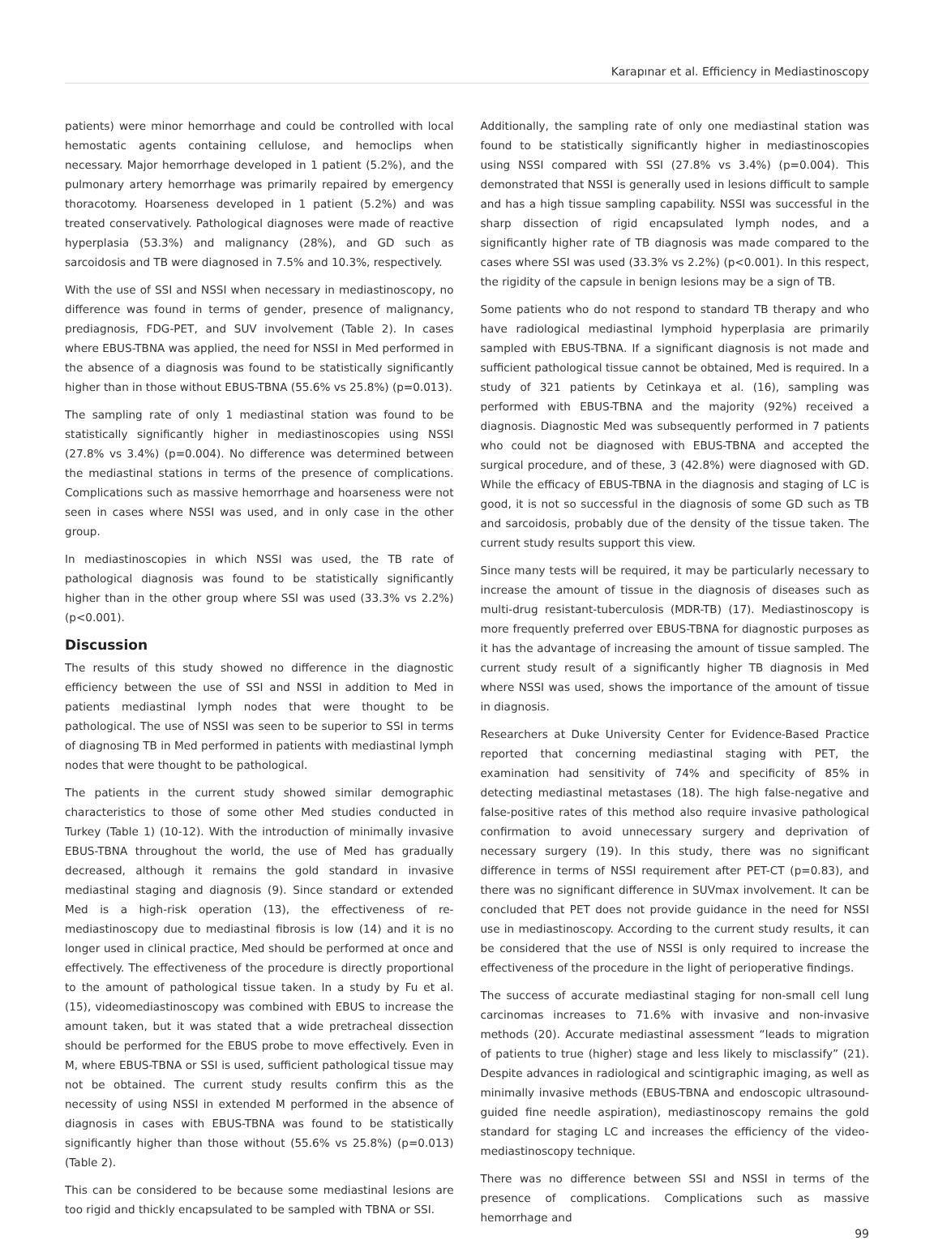Karapınar et al. Efficiency in Mediastinoscopy
patients) were minor hemorrhage and could be controlled with local hemostatic agents containing cellulose, and hemoclips when necessary. Major hemorrhage developed in 1 patient (5.2%), and the pulmonary artery hemorrhage was primarily repaired by emergency thoracotomy. Hoarseness developed in 1 patient (5.2%) and was treated conservatively. Pathological diagnoses were made of reactive hyperplasia (53.3%) and malignancy (28%), and GD such as sarcoidosis and TB were diagnosed in 7.5% and 10.3%, respectively.
With the use of SSI and NSSI when necessary in mediastinoscopy, no difference was found in terms of gender, presence of malignancy, prediagnosis, FDG-PET, and SUV involvement (Table 2). In cases where EBUS-TBNA was applied, the need for NSSI in Med performed in the absence of a diagnosis was found to be statistically significantly higher than in those without EBUS-TBNA (55.6% vs 25.8%) (p=0.013).
The sampling rate of only 1 mediastinal station was found to be statistically significantly higher in mediastinoscopies using NSSI (27.8% vs 3.4%) (p=0.004). No difference was determined between the mediastinal stations in terms of the presence of complications. Complications such as massive hemorrhage and hoarseness were not seen in cases where NSSI was used, and in only case in the other group.
In mediastinoscopies in which NSSI was used, the TB rate of pathological diagnosis was found to be statistically significantly higher than in the other group where SSI was used (33.3% vs 2.2%) (p<0.001).
Discussion
The results of this study showed no difference in the diagnostic efficiency between the use of SSI and NSSI in addition to Med in patients mediastinal lymph nodes that were thought to be pathological. The use of NSSI was seen to be superior to SSI in terms of diagnosing TB in Med performed in patients with mediastinal lymph nodes that were thought to be pathological.
The patients in the current study showed similar demographic characteristics to those of some other Med studies conducted in Turkey (Table 1) (10-12). With the introduction of minimally invasive EBUS-TBNA throughout the world, the use of Med has gradually decreased, although it remains the gold standard in invasive mediastinal staging and diagnosis (9). Since standard or extended Med is a high-risk operation (13), the effectiveness of re-mediastinoscopy due to mediastinal fibrosis is low (14) and it is no longer used in clinical practice, Med should be performed at once and effectively. The effectiveness of the procedure is directly proportional to the amount of pathological tissue taken. In a study by Fu et al. (15), videomediastinoscopy was combined with EBUS to increase the amount taken, but it was stated that a wide pretracheal dissection should be performed for the EBUS probe to move effectively. Even in M, where EBUS-TBNA or SSI is used, sufficient pathological tissue may not be obtained. The current study results confirm this as the necessity of using NSSI in extended M performed in the absence of diagnosis in cases with EBUS-TBNA was found to be statistically significantly higher than those without (55.6% vs 25.8%) (p=0.013) (Table 2).
This can be considered to be because some mediastinal lesions are too rigid and thickly encapsulated to be sampled with TBNA or SSI.
Additionally, the sampling rate of only one mediastinal station was found to be statistically significantly higher in mediastinoscopies using NSSI compared with SSI (27.8% vs 3.4%) (p=0.004). This demonstrated that NSSI is generally used in lesions difficult to sample and has a high tissue sampling capability. NSSI was successful in the sharp dissection of rigid encapsulated lymph nodes, and a significantly higher rate of TB diagnosis was made compared to the cases where SSI was used (33.3% vs 2.2%) (p<0.001). In this respect, the rigidity of the capsule in benign lesions may be a sign of TB.
Some patients who do not respond to standard TB therapy and who have radiological mediastinal lymphoid hyperplasia are primarily sampled with EBUS-TBNA. If a significant diagnosis is not made and sufficient pathological tissue cannot be obtained, Med is required. In a study of 321 patients by Cetinkaya et al. (16), sampling was performed with EBUS-TBNA and the majority (92%) received a diagnosis. Diagnostic Med was subsequently performed in 7 patients who could not be diagnosed with EBUS-TBNA and accepted the surgical procedure, and of these, 3 (42.8%) were diagnosed with GD. While the efficacy of EBUS-TBNA in the diagnosis and staging of LC is good, it is not so successful in the diagnosis of some GD such as TB and sarcoidosis, probably due of the density of the tissue taken. The current study results support this view.
Since many tests will be required, it may be particularly necessary to increase the amount of tissue in the diagnosis of diseases such as multi-drug resistant-tuberculosis (MDR-TB) (17). Mediastinoscopy is more frequently preferred over EBUS-TBNA for diagnostic purposes as it has the advantage of increasing the amount of tissue sampled. The current study result of a significantly higher TB diagnosis in Med where NSSI was used, shows the importance of the amount of tissue in diagnosis.
Researchers at Duke University Center for Evidence-Based Practice reported that concerning mediastinal staging with PET, the examination had sensitivity of 74% and specificity of 85% in detecting mediastinal metastases (18). The high false-negative and false-positive rates of this method also require invasive pathological confirmation to avoid unnecessary surgery and deprivation of necessary surgery (19). In this study, there was no significant difference in terms of NSSI requirement after PET-CT (p=0.83), and there was no significant difference in SUVmax involvement. It can be concluded that PET does not provide guidance in the need for NSSI use in mediastinoscopy. According to the current study results, it can be considered that the use of NSSI is only required to increase the effectiveness of the procedure in the light of perioperative findings.
The success of accurate mediastinal staging for non-small cell lung carcinomas increases to 71.6% with invasive and non-invasive methods (20). Accurate mediastinal assessment “leads to migration of patients to true (higher) stage and less likely to misclassify” (21). Despite advances in radiological and scintigraphic imaging, as well as minimally invasive methods (EBUS-TBNA and endoscopic ultrasound-guided fine needle aspiration), mediastinoscopy remains the gold standard for staging LC and increases the efficiency of the video-mediastinoscopy technique.
There was no difference between SSI and NSSI in terms of the presence of complications. Complications such as massive hemorrhage and
99